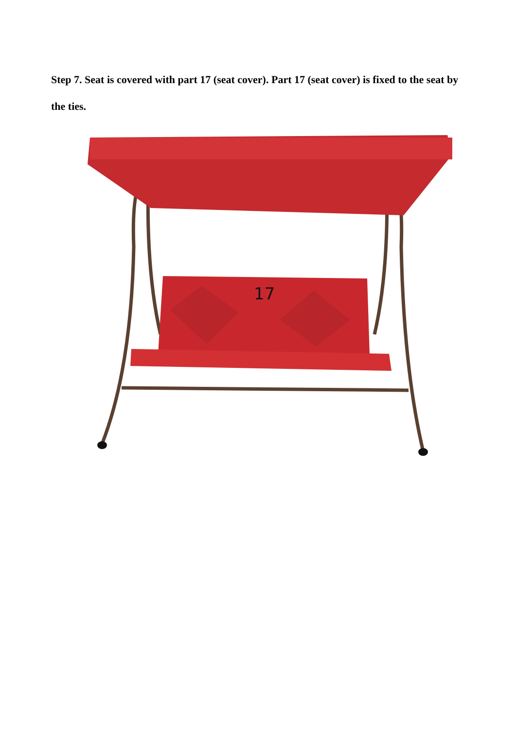Step 7. Seat is covered with part 17 (seat cover). Part 17 (seat cover) is fixed to the seat by the ties.
17